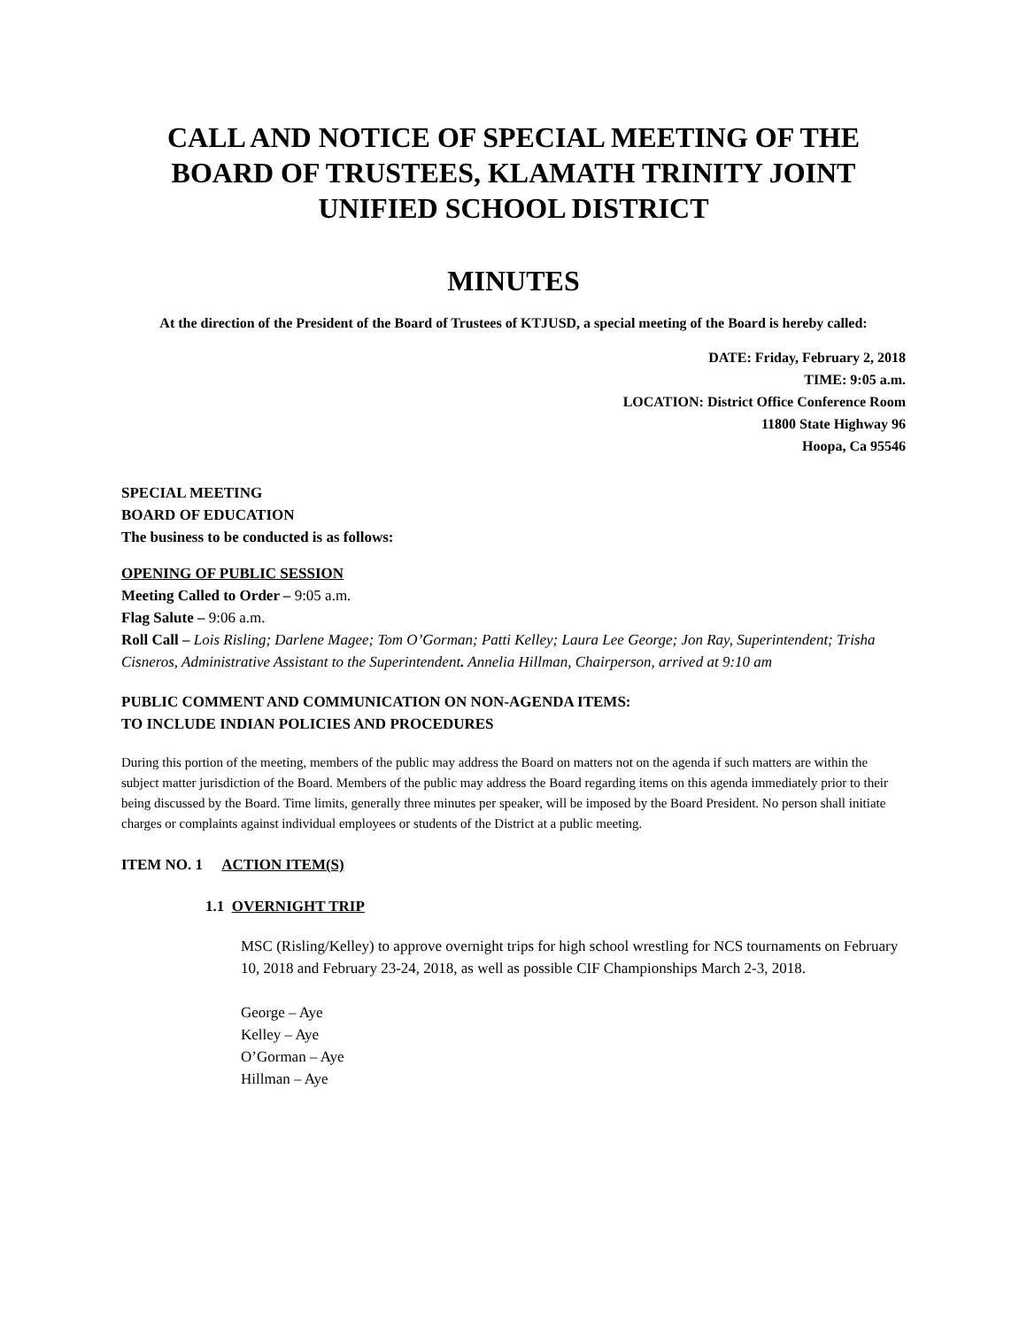CALL AND NOTICE OF SPECIAL MEETING OF THE BOARD OF TRUSTEES, KLAMATH TRINITY JOINT UNIFIED SCHOOL DISTRICT
MINUTES
At the direction of the President of the Board of Trustees of KTJUSD, a special meeting of the Board is hereby called:
DATE: Friday, February 2, 2018
TIME: 9:05 a.m.
LOCATION: District Office Conference Room
11800 State Highway 96
Hoopa, Ca 95546
SPECIAL MEETING
BOARD OF EDUCATION
The business to be conducted is as follows:
OPENING OF PUBLIC SESSION
Meeting Called to Order – 9:05 a.m.
Flag Salute – 9:06 a.m.
Roll Call – Lois Risling; Darlene Magee; Tom O’Gorman; Patti Kelley; Laura Lee George; Jon Ray, Superintendent; Trisha Cisneros, Administrative Assistant to the Superintendent. Annelia Hillman, Chairperson, arrived at 9:10 am
PUBLIC COMMENT AND COMMUNICATION ON NON-AGENDA ITEMS:
TO INCLUDE INDIAN POLICIES AND PROCEDURES
During this portion of the meeting, members of the public may address the Board on matters not on the agenda if such matters are within the subject matter jurisdiction of the Board. Members of the public may address the Board regarding items on this agenda immediately prior to their being discussed by the Board. Time limits, generally three minutes per speaker, will be imposed by the Board President. No person shall initiate charges or complaints against individual employees or students of the District at a public meeting.
ITEM NO. 1 ACTION ITEM(S)
1.1 OVERNIGHT TRIP
MSC (Risling/Kelley) to approve overnight trips for high school wrestling for NCS tournaments on February 10, 2018 and February 23-24, 2018, as well as possible CIF Championships March 2-3, 2018.
George – Aye
Kelley – Aye
O’Gorman – Aye
Hillman – Aye